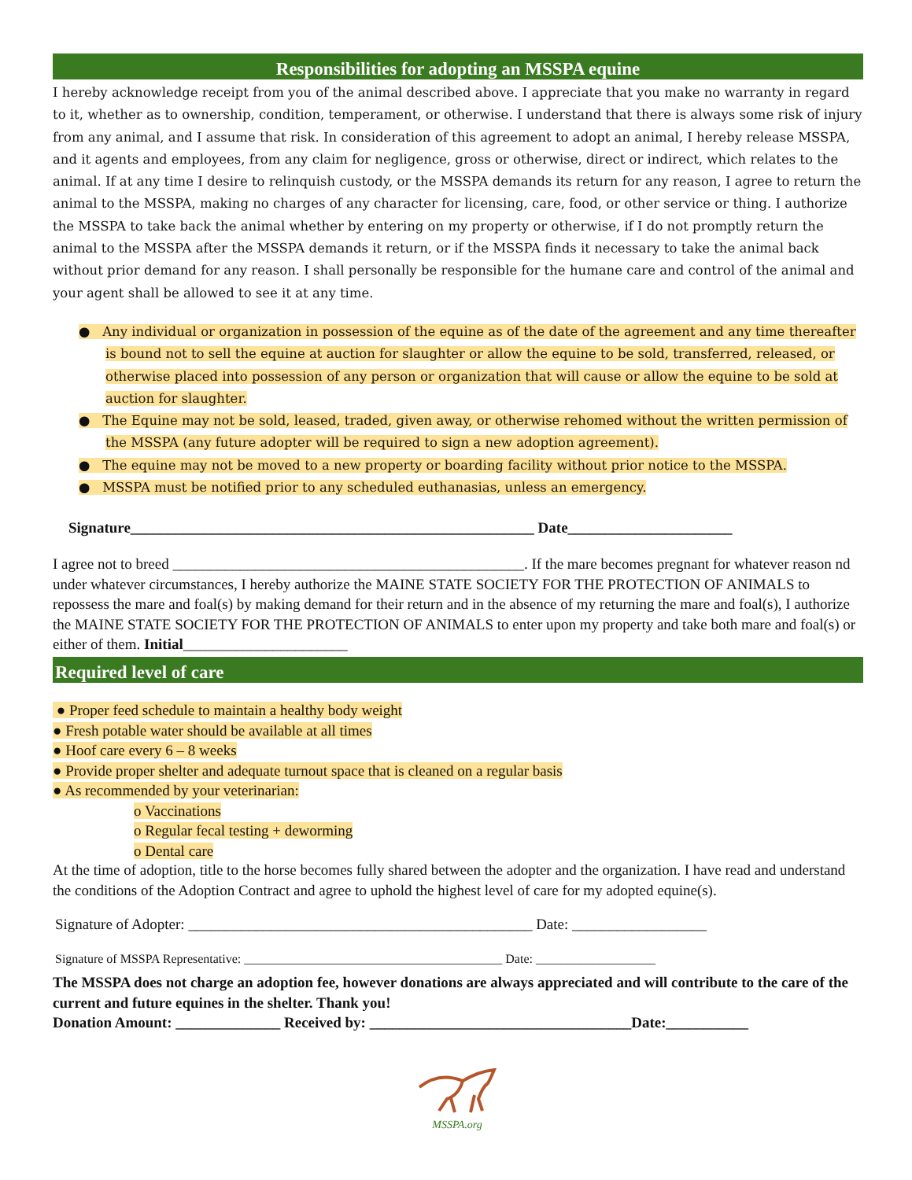Responsibilities for adopting an MSSPA equine
I hereby acknowledge receipt from you of the animal described above. I appreciate that you make no warranty in regard to it, whether as to ownership, condition, temperament, or otherwise. I understand that there is always some risk of injury from any animal, and I assume that risk. In consideration of this agreement to adopt an animal, I hereby release MSSPA, and it agents and employees, from any claim for negligence, gross or otherwise, direct or indirect, which relates to the animal. If at any time I desire to relinquish custody, or the MSSPA demands its return for any reason, I agree to return the animal to the MSSPA, making no charges of any character for licensing, care, food, or other service or thing. I authorize the MSSPA to take back the animal whether by entering on my property or otherwise, if I do not promptly return the animal to the MSSPA after the MSSPA demands it return, or if the MSSPA finds it necessary to take the animal back without prior demand for any reason. I shall personally be responsible for the humane care and control of the animal and your agent shall be allowed to see it at any time.
● Any individual or organization in possession of the equine as of the date of the agreement and any time thereafter is bound not to sell the equine at auction for slaughter or allow the equine to be sold, transferred, released, or otherwise placed into possession of any person or organization that will cause or allow the equine to be sold at auction for slaughter.
● The Equine may not be sold, leased, traded, given away, or otherwise rehomed without the written permission of the MSSPA (any future adopter will be required to sign a new adoption agreement).
● The equine may not be moved to a new property or boarding facility without prior notice to the MSSPA.
● MSSPA must be notified prior to any scheduled euthanasias, unless an emergency.
Signature______________________________________________________ Date______________________
I agree not to breed _______________________________________________. If the mare becomes pregnant for whatever reason nd under whatever circumstances, I hereby authorize the MAINE STATE SOCIETY FOR THE PROTECTION OF ANIMALS to repossess the mare and foal(s) by making demand for their return and in the absence of my returning the mare and foal(s), I authorize the MAINE STATE SOCIETY FOR THE PROTECTION OF ANIMALS to enter upon my property and take both mare and foal(s) or either of them. Initial______________________
Required level of care
● Proper feed schedule to maintain a healthy body weight
● Fresh potable water should be available at all times
● Hoof care every 6 – 8 weeks
● Provide proper shelter and adequate turnout space that is cleaned on a regular basis
● As recommended by your veterinarian:
o Vaccinations
o Regular fecal testing + deworming
o Dental care
At the time of adoption, title to the horse becomes fully shared between the adopter and the organization. I have read and understand the conditions of the Adoption Contract and agree to uphold the highest level of care for my adopted equine(s).
Signature of Adopter: ______________________________________________ Date: __________________
Signature of MSSPA Representative: _________________________________________ Date: ___________________
The MSSPA does not charge an adoption fee, however donations are always appreciated and will contribute to the care of the current and future equines in the shelter. Thank you!
Donation Amount: ______________ Received by: ___________________________________Date:___________
MSSPA.org